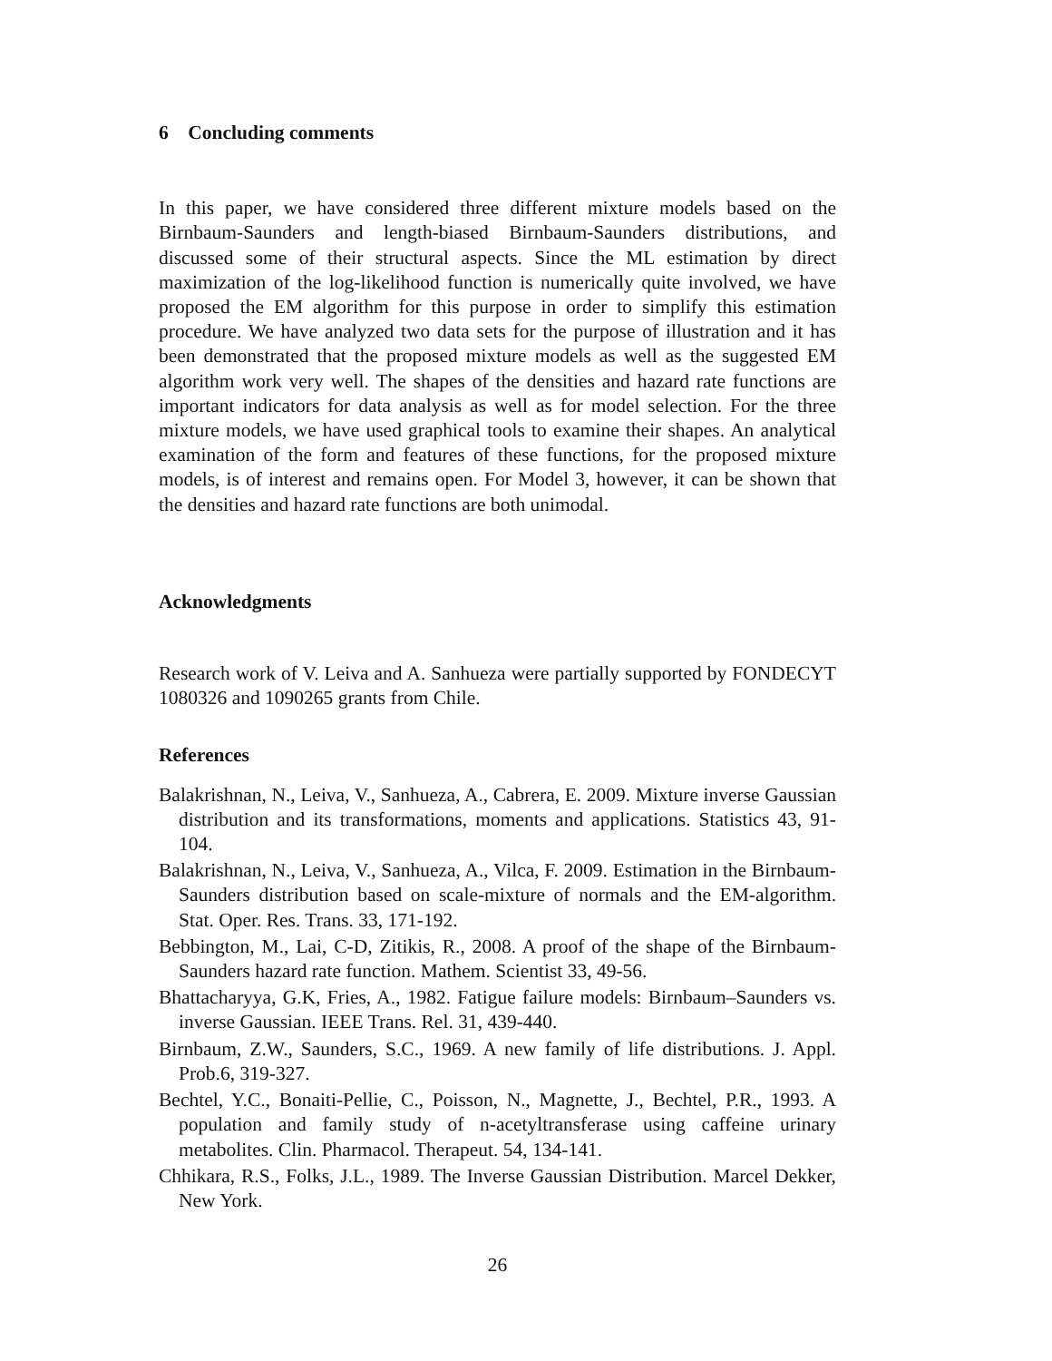6 Concluding comments
In this paper, we have considered three different mixture models based on the Birnbaum-Saunders and length-biased Birnbaum-Saunders distributions, and discussed some of their structural aspects. Since the ML estimation by direct maximization of the log-likelihood function is numerically quite involved, we have proposed the EM algorithm for this purpose in order to simplify this estimation procedure. We have analyzed two data sets for the purpose of illustration and it has been demonstrated that the proposed mixture models as well as the suggested EM algorithm work very well. The shapes of the densities and hazard rate functions are important indicators for data analysis as well as for model selection. For the three mixture models, we have used graphical tools to examine their shapes. An analytical examination of the form and features of these functions, for the proposed mixture models, is of interest and remains open. For Model 3, however, it can be shown that the densities and hazard rate functions are both unimodal.
Acknowledgments
Research work of V. Leiva and A. Sanhueza were partially supported by FONDECYT 1080326 and 1090265 grants from Chile.
References
Balakrishnan, N., Leiva, V., Sanhueza, A., Cabrera, E. 2009. Mixture inverse Gaussian distribution and its transformations, moments and applications. Statistics 43, 91-104.
Balakrishnan, N., Leiva, V., Sanhueza, A., Vilca, F. 2009. Estimation in the Birnbaum-Saunders distribution based on scale-mixture of normals and the EM-algorithm. Stat. Oper. Res. Trans. 33, 171-192.
Bebbington, M., Lai, C-D, Zitikis, R., 2008. A proof of the shape of the Birnbaum-Saunders hazard rate function. Mathem. Scientist 33, 49-56.
Bhattacharyya, G.K, Fries, A., 1982. Fatigue failure models: Birnbaum–Saunders vs. inverse Gaussian. IEEE Trans. Rel. 31, 439-440.
Birnbaum, Z.W., Saunders, S.C., 1969. A new family of life distributions. J. Appl. Prob.6, 319-327.
Bechtel, Y.C., Bonaiti-Pellie, C., Poisson, N., Magnette, J., Bechtel, P.R., 1993. A population and family study of n-acetyltransferase using caffeine urinary metabolites. Clin. Pharmacol. Therapeut. 54, 134-141.
Chhikara, R.S., Folks, J.L., 1989. The Inverse Gaussian Distribution. Marcel Dekker, New York.
26